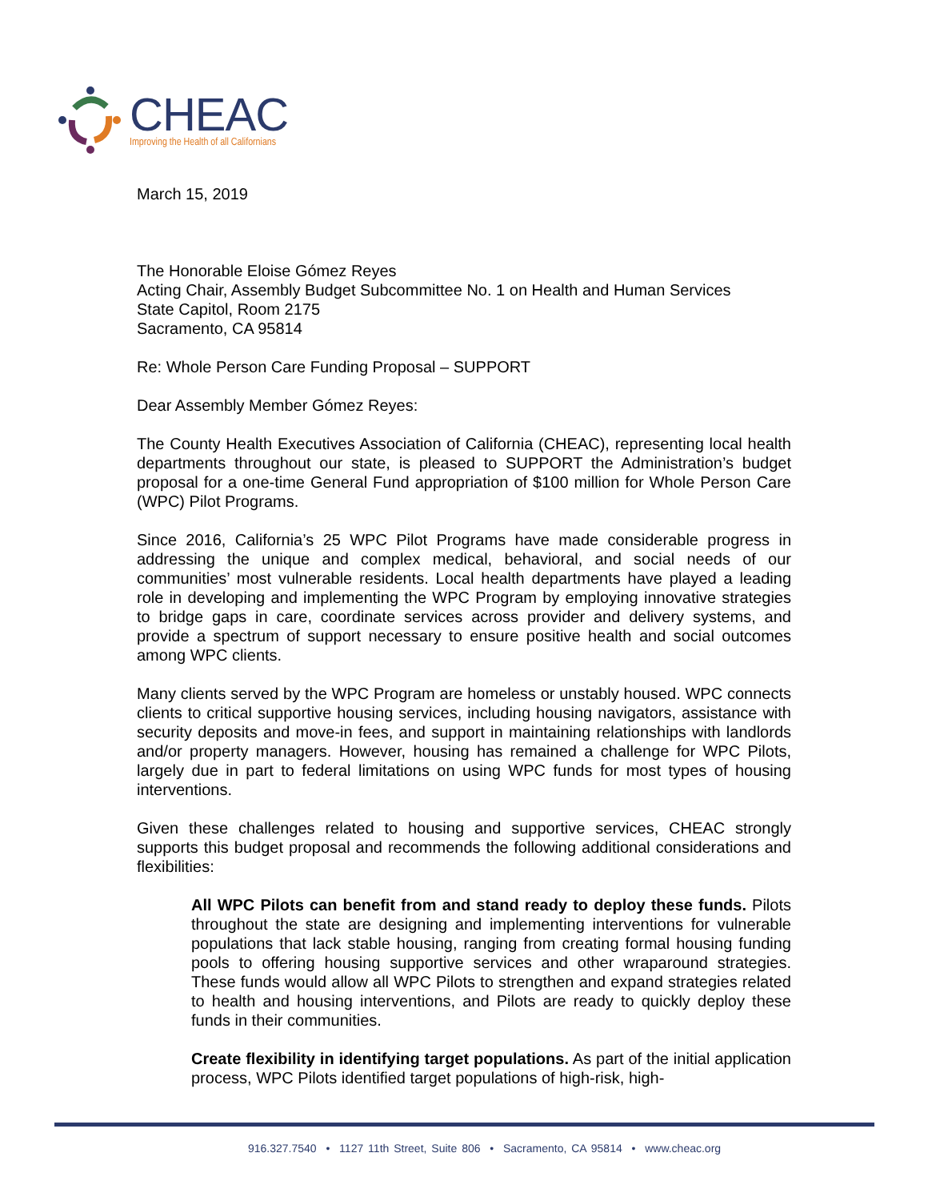CHEAC
Improving the Health of all Californians
March 15, 2019
The Honorable Eloise Gómez Reyes
Acting Chair, Assembly Budget Subcommittee No. 1 on Health and Human Services
State Capitol, Room 2175
Sacramento, CA 95814
Re: Whole Person Care Funding Proposal – SUPPORT
Dear Assembly Member Gómez Reyes:
The County Health Executives Association of California (CHEAC), representing local health departments throughout our state, is pleased to SUPPORT the Administration’s budget proposal for a one-time General Fund appropriation of $100 million for Whole Person Care (WPC) Pilot Programs.
Since 2016, California’s 25 WPC Pilot Programs have made considerable progress in addressing the unique and complex medical, behavioral, and social needs of our communities’ most vulnerable residents. Local health departments have played a leading role in developing and implementing the WPC Program by employing innovative strategies to bridge gaps in care, coordinate services across provider and delivery systems, and provide a spectrum of support necessary to ensure positive health and social outcomes among WPC clients.
Many clients served by the WPC Program are homeless or unstably housed. WPC connects clients to critical supportive housing services, including housing navigators, assistance with security deposits and move-in fees, and support in maintaining relationships with landlords and/or property managers. However, housing has remained a challenge for WPC Pilots, largely due in part to federal limitations on using WPC funds for most types of housing interventions.
Given these challenges related to housing and supportive services, CHEAC strongly supports this budget proposal and recommends the following additional considerations and flexibilities:
All WPC Pilots can benefit from and stand ready to deploy these funds. Pilots throughout the state are designing and implementing interventions for vulnerable populations that lack stable housing, ranging from creating formal housing funding pools to offering housing supportive services and other wraparound strategies. These funds would allow all WPC Pilots to strengthen and expand strategies related to health and housing interventions, and Pilots are ready to quickly deploy these funds in their communities.
Create flexibility in identifying target populations. As part of the initial application process, WPC Pilots identified target populations of high-risk, high-
916.327.7540 • 1127 11th Street, Suite 806 • Sacramento, CA 95814 • www.cheac.org